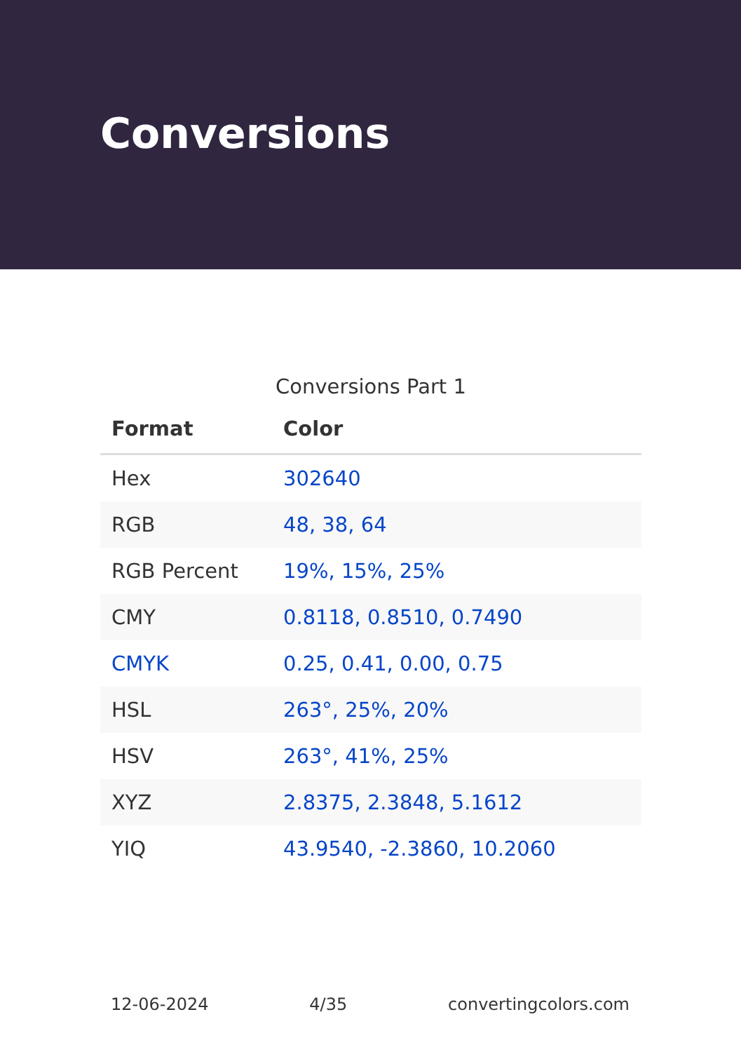Conversions
Conversions Part 1
| Format | Color |
| --- | --- |
| Hex | 302640 |
| RGB | 48, 38, 64 |
| RGB Percent | 19%, 15%, 25% |
| CMY | 0.8118, 0.8510, 0.7490 |
| CMYK | 0.25, 0.41, 0.00, 0.75 |
| HSL | 263°, 25%, 20% |
| HSV | 263°, 41%, 25% |
| XYZ | 2.8375, 2.3848, 5.1612 |
| YIQ | 43.9540, -2.3860, 10.2060 |
12-06-2024 4/35 convertingcolors.com